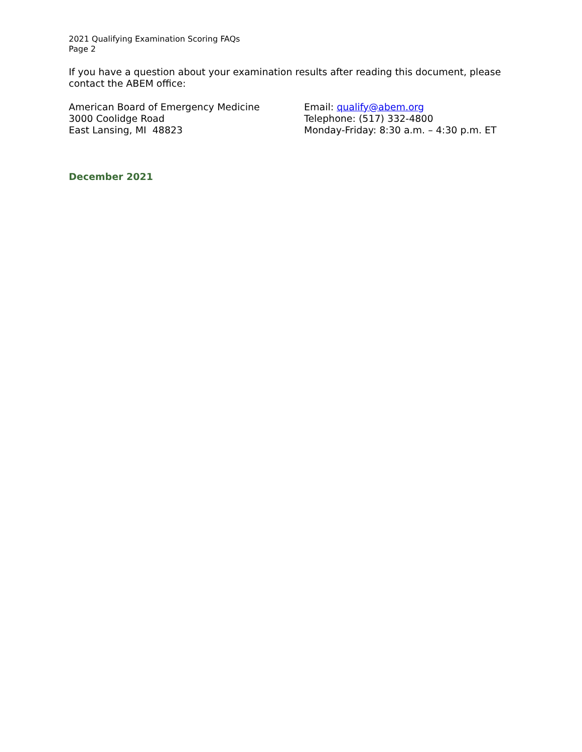2021 Qualifying Examination Scoring FAQs
Page 2
If you have a question about your examination results after reading this document, please contact the ABEM office:
American Board of Emergency Medicine
3000 Coolidge Road
East Lansing, MI 48823
Email: qualify@abem.org
Telephone: (517) 332-4800
Monday-Friday: 8:30 a.m. – 4:30 p.m. ET
December 2021